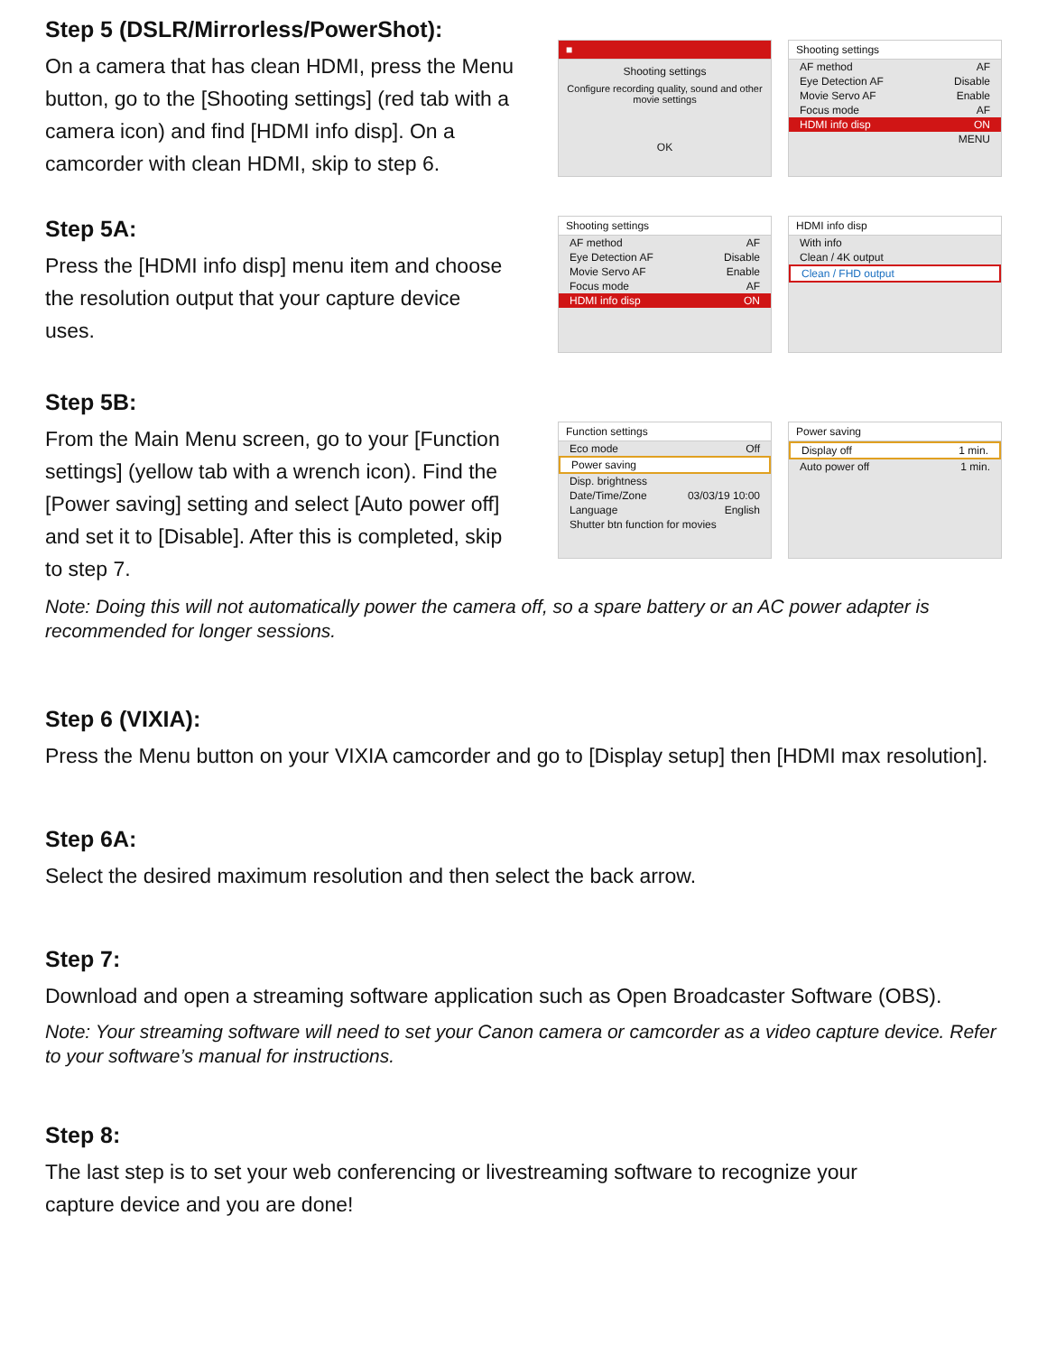Step 5 (DSLR/Mirrorless/PowerShot):
On a camera that has clean HDMI, press the Menu button, go to the [Shooting settings] (red tab with a camera icon) and find [HDMI info disp]. On a camcorder with clean HDMI, skip to step 6.
■
Shooting settings
Configure recording quality, sound and other movie settings
OK
Shooting settings
AF method AF
Eye Detection AF Disable
Movie Servo AF Enable
Focus mode AF
HDMI info disp ON
MENU
Step 5A:
Press the [HDMI info disp] menu item and choose the resolution output that your capture device uses.
Shooting settings
AF method AF
Eye Detection AF Disable
Movie Servo AF Enable
Focus mode AF
HDMI info disp ON
HDMI info disp
With info
Clean / 4K output
Clean / FHD output
Step 5B:
From the Main Menu screen, go to your [Function settings] (yellow tab with a wrench icon). Find the [Power saving] setting and select [Auto power off] and set it to [Disable]. After this is completed, skip to step 7.
Function settings
Eco mode Off
Power saving
Disp. brightness
Date/Time/Zone 03/03/19 10:00
Language English
Shutter btn function for movies
Power saving
Display off 1 min.
Auto power off 1 min.
Note: Doing this will not automatically power the camera off, so a spare battery or an AC power adapter is recommended for longer sessions.
Step 6 (VIXIA):
Press the Menu button on your VIXIA camcorder and go to [Display setup] then [HDMI max resolution].
Step 6A:
Select the desired maximum resolution and then select the back arrow.
Step 7:
Download and open a streaming software application such as Open Broadcaster Software (OBS).
Note: Your streaming software will need to set your Canon camera or camcorder as a video capture device. Refer to your software’s manual for instructions.
Step 8:
The last step is to set your web conferencing or livestreaming software to recognize your
capture device and you are done!